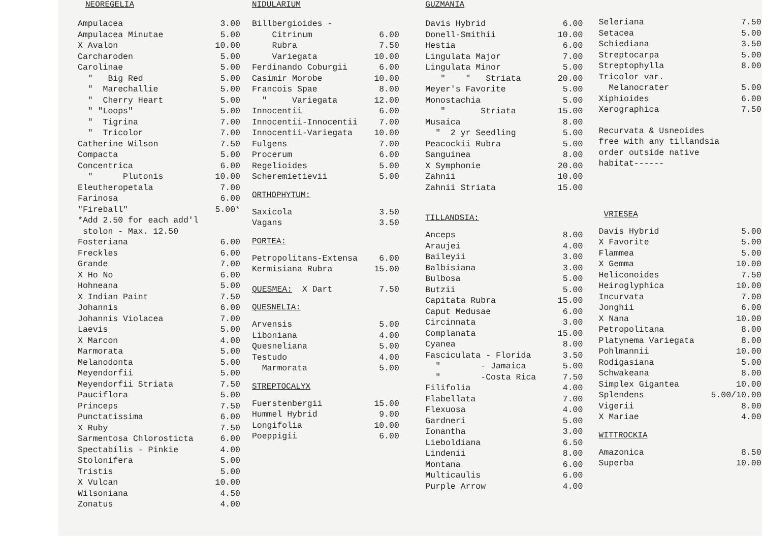NEOREGELIA
| Ampulacea | 3.00 |
| Ampulacea Minutae | 5.00 |
| X Avalon | 10.00 |
| Carcharoden | 5.00 |
| Carolinae | 5.00 |
| " Big Red | 5.00 |
| " Marechallie | 5.00 |
| " Cherry Heart | 5.00 |
| " "Loops" | 5.00 |
| " Tigrina | 7.00 |
| " Tricolor | 7.00 |
| Catherine Wilson | 7.50 |
| Compacta | 5.00 |
| Concentrica | 6.00 |
| " Plutonis | 10.00 |
| Eleutheropetala | 7.00 |
| Farinosa | 6.00 |
| "Fireball" | 5.00* |
| *Add 2.50 for each add'l stolon - Max. 12.50 | |
| Fosteriana | 6.00 |
| Freckles | 6.00 |
| Grande | 7.00 |
| X Ho No | 6.00 |
| Hohneana | 5.00 |
| X Indian Paint | 7.50 |
| Johannis | 6.00 |
| Johannis Violacea | 7.00 |
| Laevis | 5.00 |
| X Marcon | 4.00 |
| Marmorata | 5.00 |
| Melanodonta | 5.00 |
| Meyendorfii | 5.00 |
| Meyendorfii Striata | 7.50 |
| Pauciflora | 5.00 |
| Princeps | 7.50 |
| Punctatissima | 6.00 |
| X Ruby | 7.50 |
| Sarmentosa Chlorosticta | 6.00 |
| Spectabilis - Pinkie | 4.00 |
| Stolonifera | 5.00 |
| Tristis | 5.00 |
| X Vulcan | 10.00 |
| Wilsoniana | 4.50 |
| Zonatus | 4.00 |
NIDULARIUM
| Billbergioides - | |
| Citrinum | 6.00 |
| Rubra | 7.50 |
| Variegata | 10.00 |
| Ferdinando Coburgii | 6.00 |
| Casimir Morobe | 10.00 |
| Francois Spae | 8.00 |
| " Variegata | 12.00 |
| Innocentii | 6.00 |
| Innocentii-Innocentii | 7.00 |
| Innocentii-Variegata | 10.00 |
| Fulgens | 7.00 |
| Procerum | 6.00 |
| Regelioides | 5.00 |
| Scheremietievii | 5.00 |
ORTHOPHYTUM:
| Saxicola | 3.50 |
| Vagans | 3.50 |
PORTEA:
| Petropolitans-Extensa | 6.00 |
| Kermisiana Rubra | 15.00 |
| QUESMEA: X Dart | 7.50 |
QUESNELIA:
| Arvensis | 5.00 |
| Liboniana | 4.00 |
| Quesneliana | 5.00 |
| Testudo | 4.00 |
| Marmorata | 5.00 |
STREPTOCALYX
| Fuerstenbergii | 15.00 |
| Hummel Hybrid | 9.00 |
| Longifolia | 10.00 |
| Poeppigii | 6.00 |
GUZMANIA
| Davis Hybrid | 6.00 |
| Donell-Smithii | 10.00 |
| Hestia | 6.00 |
| Lingulata Major | 7.00 |
| Lingulata Minor | 5.00 |
| " " Striata | 20.00 |
| Meyer's Favorite | 5.00 |
| Monostachia | 5.00 |
| " Striata | 15.00 |
| Musaica | 8.00 |
| " 2 yr Seedling | 5.00 |
| Peacockii Rubra | 5.00 |
| Sanguinea | 8.00 |
| X Symphonie | 20.00 |
| Zahnii | 10.00 |
| Zahnii Striata | 15.00 |
TILLANDSIA:
| Anceps | 8.00 |
| Araujei | 4.00 |
| Baileyii | 3.00 |
| Balbisiana | 3.00 |
| Bulbosa | 5.00 |
| Butzii | 5.00 |
| Capitata Rubra | 15.00 |
| Caput Medusae | 6.00 |
| Circinnata | 3.00 |
| Complanata | 15.00 |
| Cyanea | 8.00 |
| Fasciculata - Florida | 3.50 |
| " - Jamaica | 5.00 |
| " -Costa Rica | 7.50 |
| Filifolia | 4.00 |
| Flabellata | 7.00 |
| Flexuosa | 4.00 |
| Gardneri | 5.00 |
| Ionantha | 3.00 |
| Lieboldiana | 6.50 |
| Lindenii | 8.00 |
| Montana | 6.00 |
| Multicaulis | 6.00 |
| Purple Arrow | 4.00 |
| Seleriana | 7.50 |
| Setacea | 5.00 |
| Schiediana | 3.50 |
| Streptocarpa | 5.00 |
| Streptophylla | 8.00 |
| Tricolor var. | |
| Melanocrater | 5.00 |
| Xiphioides | 6.00 |
| Xerographica | 7.50 |
Recurvata & Usneoides
free with any tillandsia
order outside native
habitat------
VRIESEA
| Davis Hybrid | 5.00 |
| X Favorite | 5.00 |
| Flammea | 5.00 |
| X Gemma | 10.00 |
| Heliconoides | 7.50 |
| Heiroglyphica | 10.00 |
| Incurvata | 7.00 |
| Jonghii | 6.00 |
| X Nana | 10.00 |
| Petropolitana | 8.00 |
| Platynema Variegata | 8.00 |
| Pohlmannii | 10.00 |
| Rodigasiana | 5.00 |
| Schwakeana | 8.00 |
| Simplex Gigantea | 10.00 |
| Splendens | 5.00/10.00 |
| Vigerii | 8.00 |
| X Mariae | 4.00 |
WITTROCKIA
| Amazonica | 8.50 |
| Superba | 10.00 |